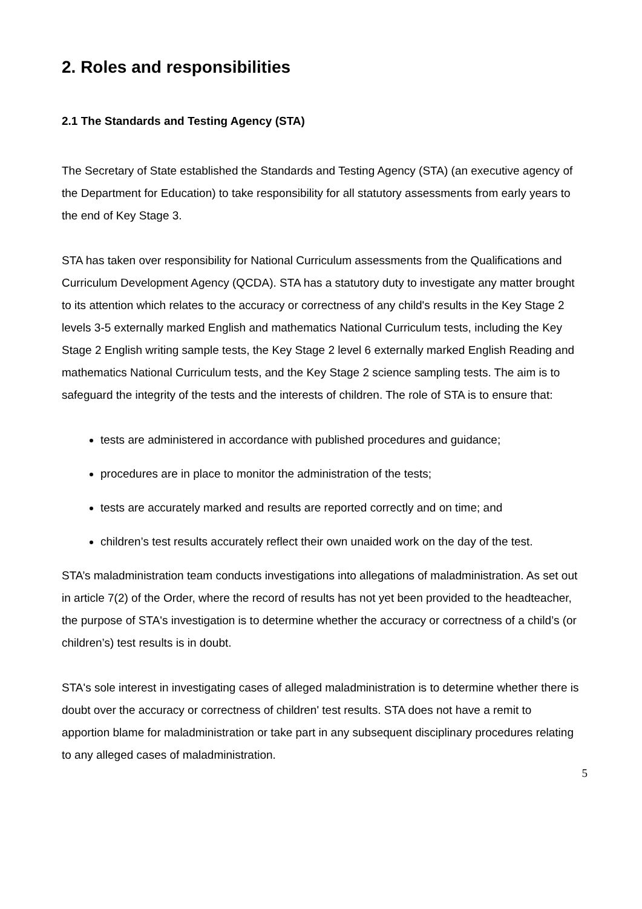2. Roles and responsibilities
2.1 The Standards and Testing Agency (STA)
The Secretary of State established the Standards and Testing Agency (STA) (an executive agency of the Department for Education) to take responsibility for all statutory assessments from early years to the end of Key Stage 3.
STA has taken over responsibility for National Curriculum assessments from the Qualifications and Curriculum Development Agency (QCDA). STA has a statutory duty to investigate any matter brought to its attention which relates to the accuracy or correctness of any child's results in the Key Stage 2 levels 3-5 externally marked English and mathematics National Curriculum tests, including the Key Stage 2 English writing sample tests, the Key Stage 2 level 6 externally marked English Reading and mathematics National Curriculum tests, and the Key Stage 2 science sampling tests. The aim is to safeguard the integrity of the tests and the interests of children. The role of STA is to ensure that:
tests are administered in accordance with published procedures and guidance;
procedures are in place to monitor the administration of the tests;
tests are accurately marked and results are reported correctly and on time; and
children’s test results accurately reflect their own unaided work on the day of the test.
STA’s maladministration team conducts investigations into allegations of maladministration. As set out in article 7(2) of the Order, where the record of results has not yet been provided to the headteacher, the purpose of STA's investigation is to determine whether the accuracy or correctness of a child’s (or children’s) test results is in doubt.
STA's sole interest in investigating cases of alleged maladministration is to determine whether there is doubt over the accuracy or correctness of children' test results. STA does not have a remit to apportion blame for maladministration or take part in any subsequent disciplinary procedures relating to any alleged cases of maladministration.
5